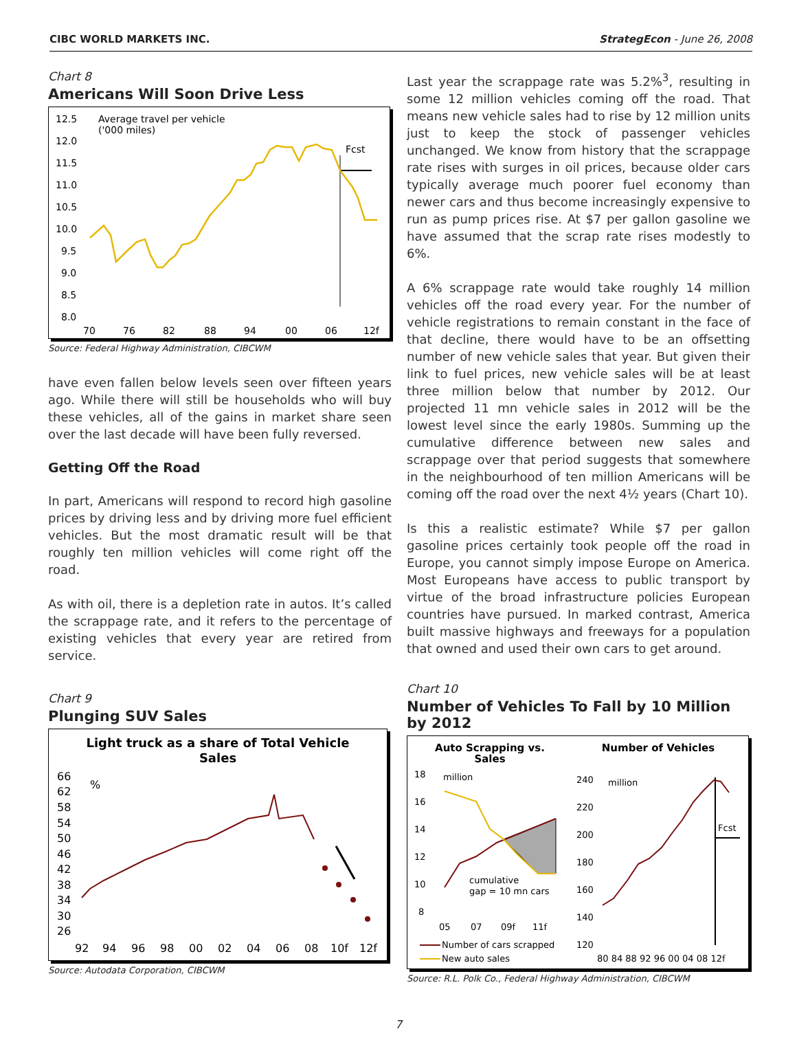CIBC WORLD MARKETS INC. StrategEcon - June 26, 2008
Chart 8
Americans Will Soon Drive Less
Average travel per vehicle
('000 miles)
12.5
12.0
11.5
11.0
10.5
10.0
9.5
9.0
8.5
8.0
70
76
82
88
94
00
06
12f
Fcst
Source: Federal Highway Administration, CIBCWM
have even fallen below levels seen over fifteen years ago. While there will still be households who will buy these vehicles, all of the gains in market share seen over the last decade will have been fully reversed.
Getting Off the Road
In part, Americans will respond to record high gasoline prices by driving less and by driving more fuel efficient vehicles. But the most dramatic result will be that roughly ten million vehicles will come right off the road.
As with oil, there is a depletion rate in autos. It’s called the scrappage rate, and it refers to the percentage of existing vehicles that every year are retired from service.
Chart 9
Plunging SUV Sales
Light truck as a share of Total Vehicle
Sales
%
66
62
58
54
50
46
42
38
34
30
26
92
94
96
98
00
02
04
06
08
10f
12f
Source: Autodata Corporation, CIBCWM
Last year the scrappage rate was 5.2%<sup>3</sup>, resulting in some 12 million vehicles coming off the road. That means new vehicle sales had to rise by 12 million units just to keep the stock of passenger vehicles unchanged. We know from history that the scrappage rate rises with surges in oil prices, because older cars typically average much poorer fuel economy than newer cars and thus become increasingly expensive to run as pump prices rise. At $7 per gallon gasoline we have assumed that the scrap rate rises modestly to 6%.
A 6% scrappage rate would take roughly 14 million vehicles off the road every year. For the number of vehicle registrations to remain constant in the face of that decline, there would have to be an offsetting number of new vehicle sales that year. But given their link to fuel prices, new vehicle sales will be at least three million below that number by 2012. Our projected 11 mn vehicle sales in 2012 will be the lowest level since the early 1980s. Summing up the cumulative difference between new sales and scrappage over that period suggests that somewhere in the neighbourhood of ten million Americans will be coming off the road over the next 4½ years (Chart 10).
Is this a realistic estimate? While $7 per gallon gasoline prices certainly took people off the road in Europe, you cannot simply impose Europe on America. Most Europeans have access to public transport by virtue of the broad infrastructure policies European countries have pursued. In marked contrast, America built massive highways and freeways for a population that owned and used their own cars to get around.
Chart 10
Number of Vehicles To Fall by 10 Million by 2012
Auto Scrapping vs.
Sales
Number of Vehicles
million
million
18
16
14
12
10
8
05
07
09f
11f
cumulative
gap = 10 mn cars
Number of cars scrapped
New auto sales
240
220
200
180
160
140
120
80 84 88 92 96 00 04 08 12f
Fcst
Source: R.L. Polk Co., Federal Highway Administration, CIBCWM
7